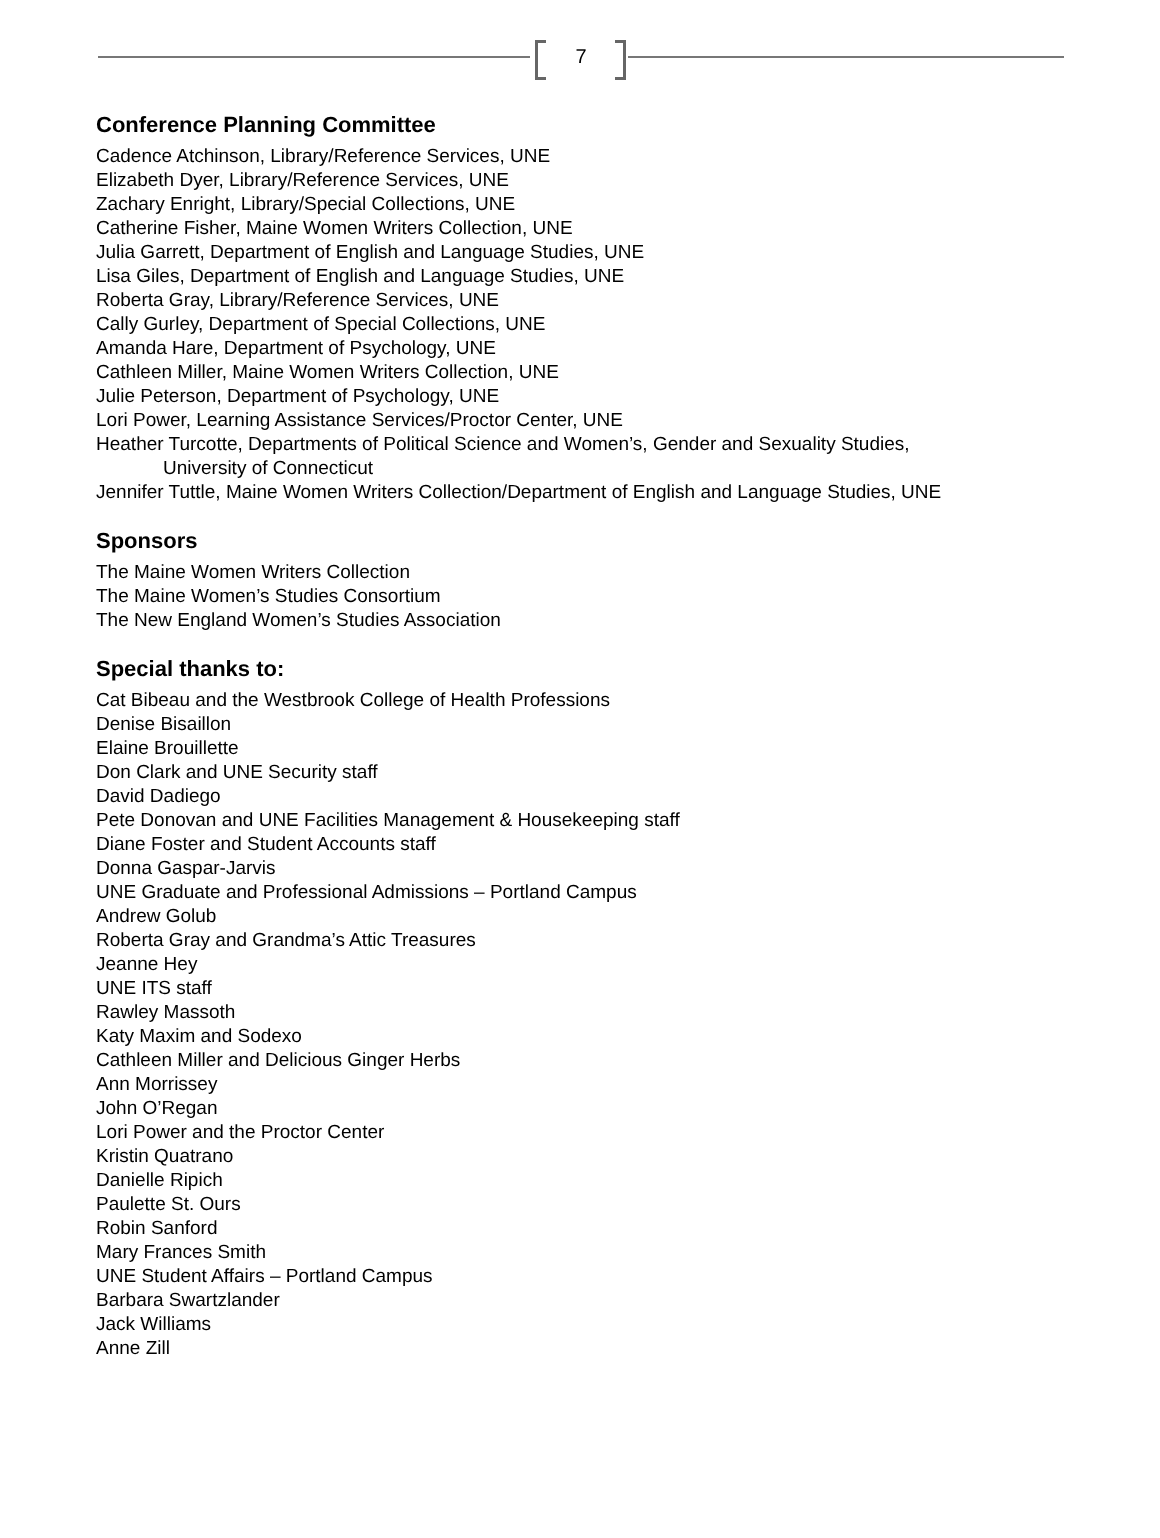7
Conference Planning Committee
Cadence Atchinson, Library/Reference Services, UNE
Elizabeth Dyer, Library/Reference Services, UNE
Zachary Enright, Library/Special Collections, UNE
Catherine Fisher, Maine Women Writers Collection, UNE
Julia Garrett, Department of English and Language Studies, UNE
Lisa Giles, Department of English and Language Studies, UNE
Roberta Gray, Library/Reference Services, UNE
Cally Gurley, Department of Special Collections, UNE
Amanda Hare, Department of Psychology, UNE
Cathleen Miller, Maine Women Writers Collection, UNE
Julie Peterson, Department of Psychology, UNE
Lori Power, Learning Assistance Services/Proctor Center, UNE
Heather Turcotte, Departments of Political Science and Women’s, Gender and Sexuality Studies,
University of Connecticut
Jennifer Tuttle, Maine Women Writers Collection/Department of English and Language Studies, UNE
Sponsors
The Maine Women Writers Collection
The Maine Women’s Studies Consortium
The New England Women’s Studies Association
Special thanks to:
Cat Bibeau and the Westbrook College of Health Professions
Denise Bisaillon
Elaine Brouillette
Don Clark and UNE Security staff
David Dadiego
Pete Donovan and UNE Facilities Management & Housekeeping staff
Diane Foster and Student Accounts staff
Donna Gaspar-Jarvis
UNE Graduate and Professional Admissions – Portland Campus
Andrew Golub
Roberta Gray and Grandma’s Attic Treasures
Jeanne Hey
UNE ITS staff
Rawley Massoth
Katy Maxim and Sodexo
Cathleen Miller and Delicious Ginger Herbs
Ann Morrissey
John O’Regan
Lori Power and the Proctor Center
Kristin Quatrano
Danielle Ripich
Paulette St. Ours
Robin Sanford
Mary Frances Smith
UNE Student Affairs – Portland Campus
Barbara Swartzlander
Jack Williams
Anne Zill